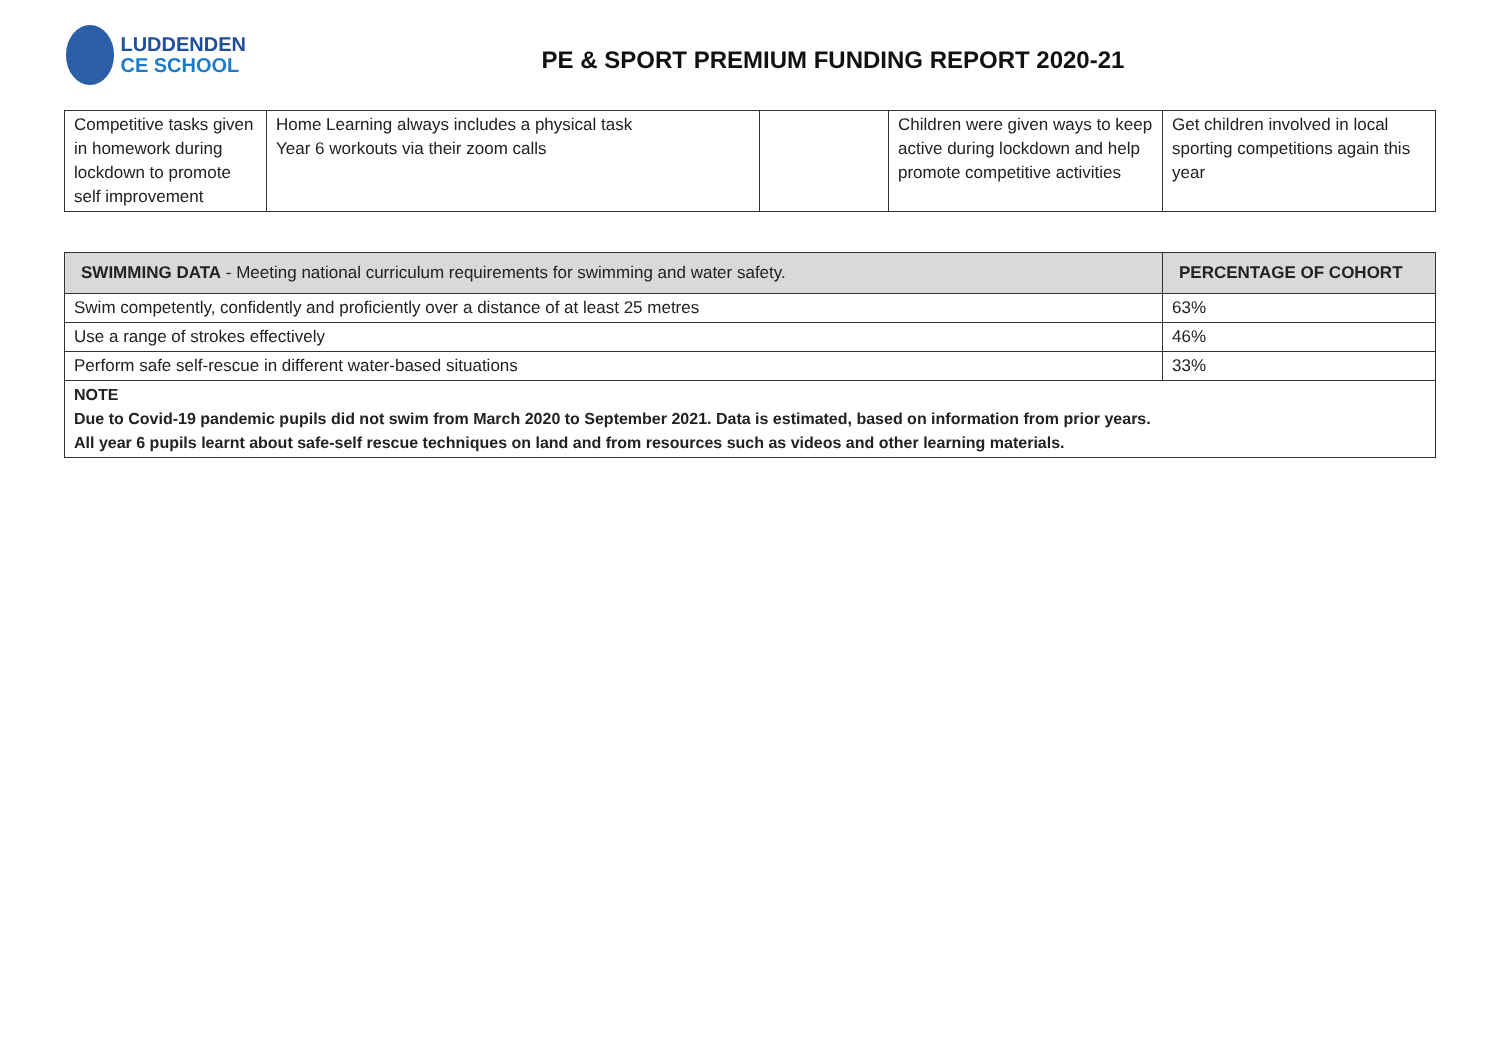LUDDENDEN
CE SCHOOL
PE & SPORT PREMIUM FUNDING REPORT 2020-21
| Competitive tasks given in homework during lockdown to promote self improvement | Home Learning always includes a physical task Year 6 workouts via their zoom calls | | Children were given ways to keep active during lockdown and help promote competitive activities | Get children involved in local sporting competitions again this year |
| SWIMMING DATA - Meeting national curriculum requirements for swimming and water safety. | PERCENTAGE OF COHORT |
| --- | --- |
| Swim competently, confidently and proficiently over a distance of at least 25 metres | 63% |
| Use a range of strokes effectively | 46% |
| Perform safe self-rescue in different water-based situations | 33% |
| NOTE Due to Covid-19 pandemic pupils did not swim from March 2020 to September 2021. Data is estimated, based on information from prior years. All year 6 pupils learnt about safe-self rescue techniques on land and from resources such as videos and other learning materials. | |